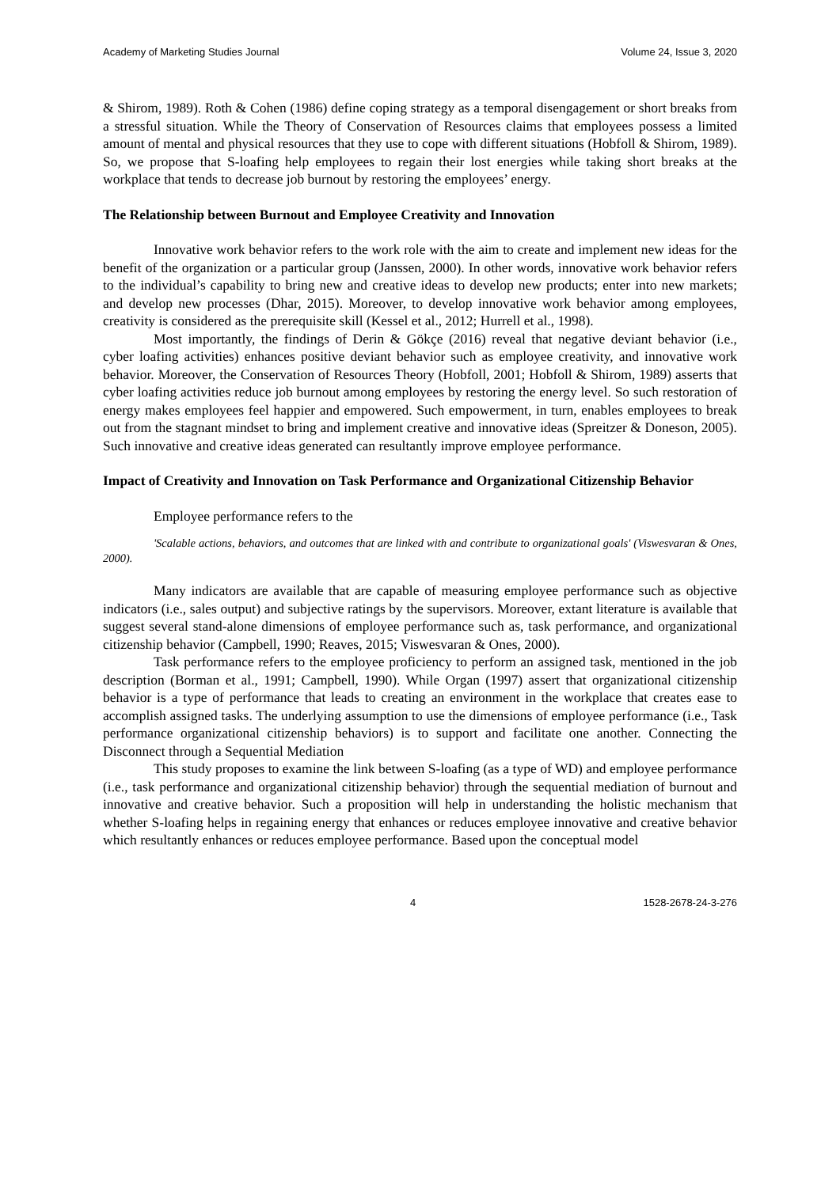Academy of Marketing Studies Journal Volume 24, Issue 3, 2020
& Shirom, 1989). Roth & Cohen (1986) define coping strategy as a temporal disengagement or short breaks from a stressful situation. While the Theory of Conservation of Resources claims that employees possess a limited amount of mental and physical resources that they use to cope with different situations (Hobfoll & Shirom, 1989). So, we propose that S-loafing help employees to regain their lost energies while taking short breaks at the workplace that tends to decrease job burnout by restoring the employees’ energy.
The Relationship between Burnout and Employee Creativity and Innovation
Innovative work behavior refers to the work role with the aim to create and implement new ideas for the benefit of the organization or a particular group (Janssen, 2000). In other words, innovative work behavior refers to the individual’s capability to bring new and creative ideas to develop new products; enter into new markets; and develop new processes (Dhar, 2015). Moreover, to develop innovative work behavior among employees, creativity is considered as the prerequisite skill (Kessel et al., 2012; Hurrell et al., 1998).
Most importantly, the findings of Derin & Gökçe (2016) reveal that negative deviant behavior (i.e., cyber loafing activities) enhances positive deviant behavior such as employee creativity, and innovative work behavior. Moreover, the Conservation of Resources Theory (Hobfoll, 2001; Hobfoll & Shirom, 1989) asserts that cyber loafing activities reduce job burnout among employees by restoring the energy level. So such restoration of energy makes employees feel happier and empowered. Such empowerment, in turn, enables employees to break out from the stagnant mindset to bring and implement creative and innovative ideas (Spreitzer & Doneson, 2005). Such innovative and creative ideas generated can resultantly improve employee performance.
Impact of Creativity and Innovation on Task Performance and Organizational Citizenship Behavior
Employee performance refers to the
'Scalable actions, behaviors, and outcomes that are linked with and contribute to organizational goals' (Viswesvaran & Ones, 2000).
Many indicators are available that are capable of measuring employee performance such as objective indicators (i.e., sales output) and subjective ratings by the supervisors. Moreover, extant literature is available that suggest several stand-alone dimensions of employee performance such as, task performance, and organizational citizenship behavior (Campbell, 1990; Reaves, 2015; Viswesvaran & Ones, 2000).
Task performance refers to the employee proficiency to perform an assigned task, mentioned in the job description (Borman et al., 1991; Campbell, 1990). While Organ (1997) assert that organizational citizenship behavior is a type of performance that leads to creating an environment in the workplace that creates ease to accomplish assigned tasks. The underlying assumption to use the dimensions of employee performance (i.e., Task performance organizational citizenship behaviors) is to support and facilitate one another. Connecting the Disconnect through a Sequential Mediation
This study proposes to examine the link between S-loafing (as a type of WD) and employee performance (i.e., task performance and organizational citizenship behavior) through the sequential mediation of burnout and innovative and creative behavior. Such a proposition will help in understanding the holistic mechanism that whether S-loafing helps in regaining energy that enhances or reduces employee innovative and creative behavior which resultantly enhances or reduces employee performance. Based upon the conceptual model
4 1528-2678-24-3-276